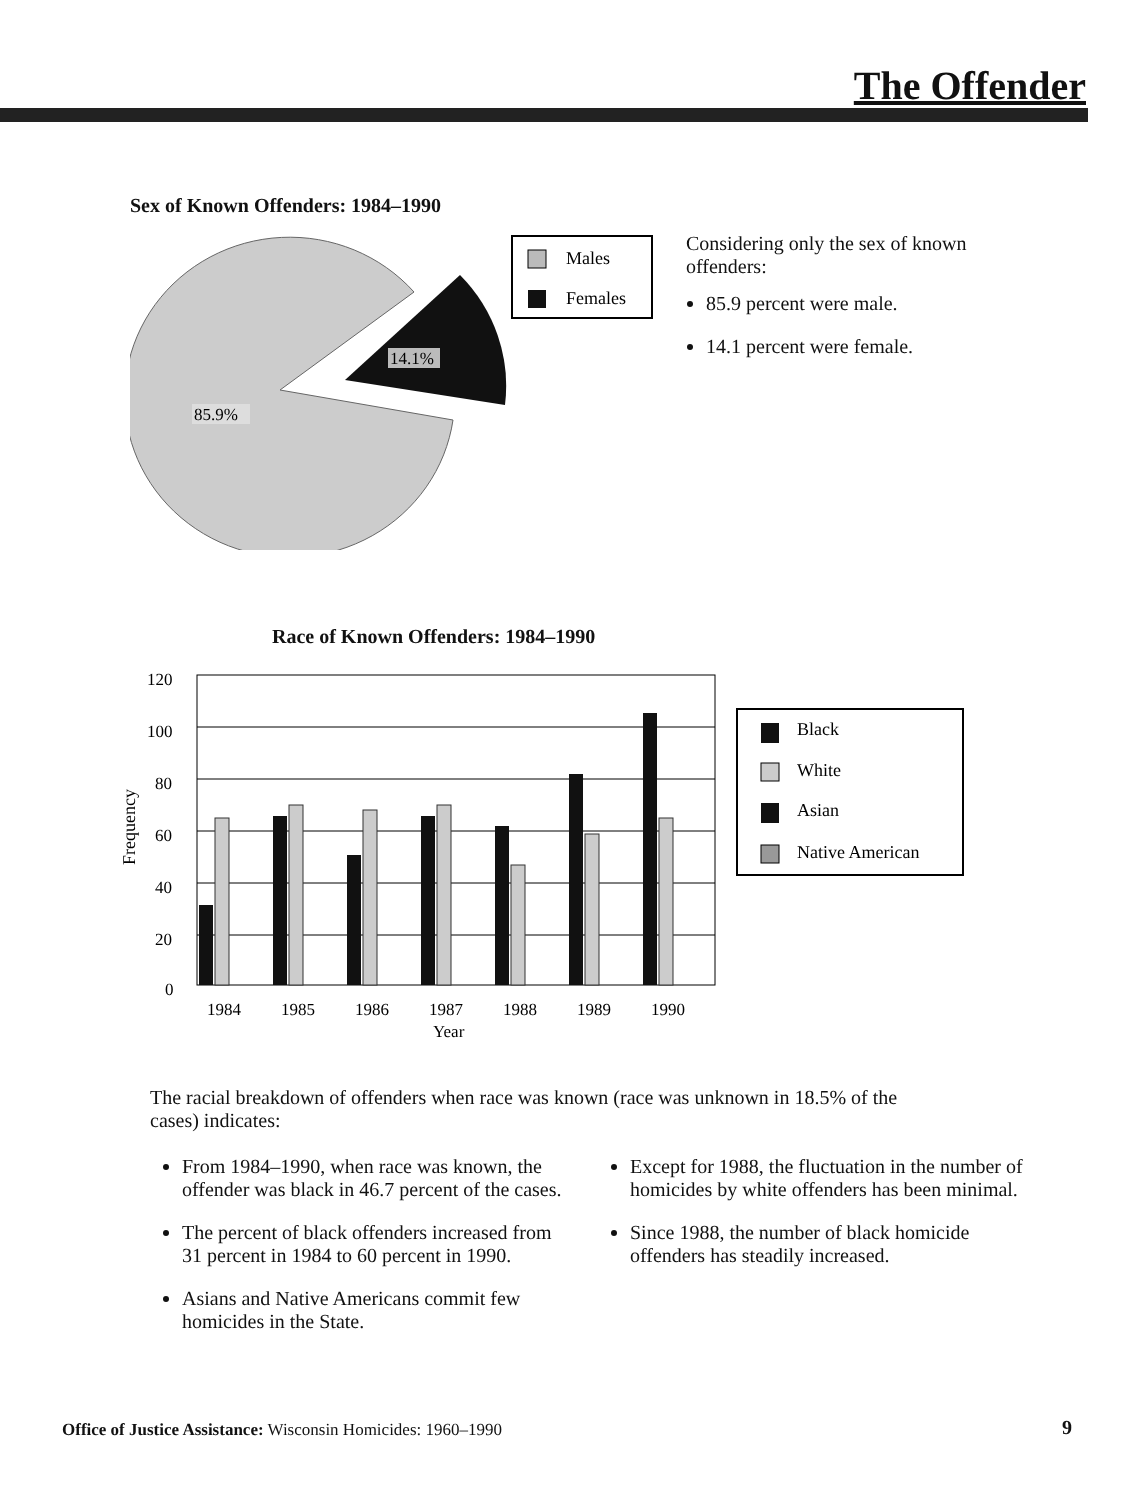The Offender
Sex of Known Offenders: 1984–1990
14.1%
85.9%
Males
Females
Considering only the sex of known offenders:
85.9 percent were male.
14.1 percent were female.
Race of Known Offenders: 1984–1990
Frequency
120
100
80
60
40
20
0
1984
1985
1986
1987
1988
1989
1990
Year
Black
White
Asian
Native American
The racial breakdown of offenders when race was known (race was unknown in 18.5% of the cases) indicates:
From 1984–1990, when race was known, the offender was black in 46.7 percent of the cases.
The percent of black offenders increased from 31 percent in 1984 to 60 percent in 1990.
Asians and Native Americans commit few homicides in the State.
Except for 1988, the fluctuation in the number of homicides by white offenders has been minimal.
Since 1988, the number of black homicide offenders has steadily increased.
Office of Justice Assistance: Wisconsin Homicides: 1960–1990
9